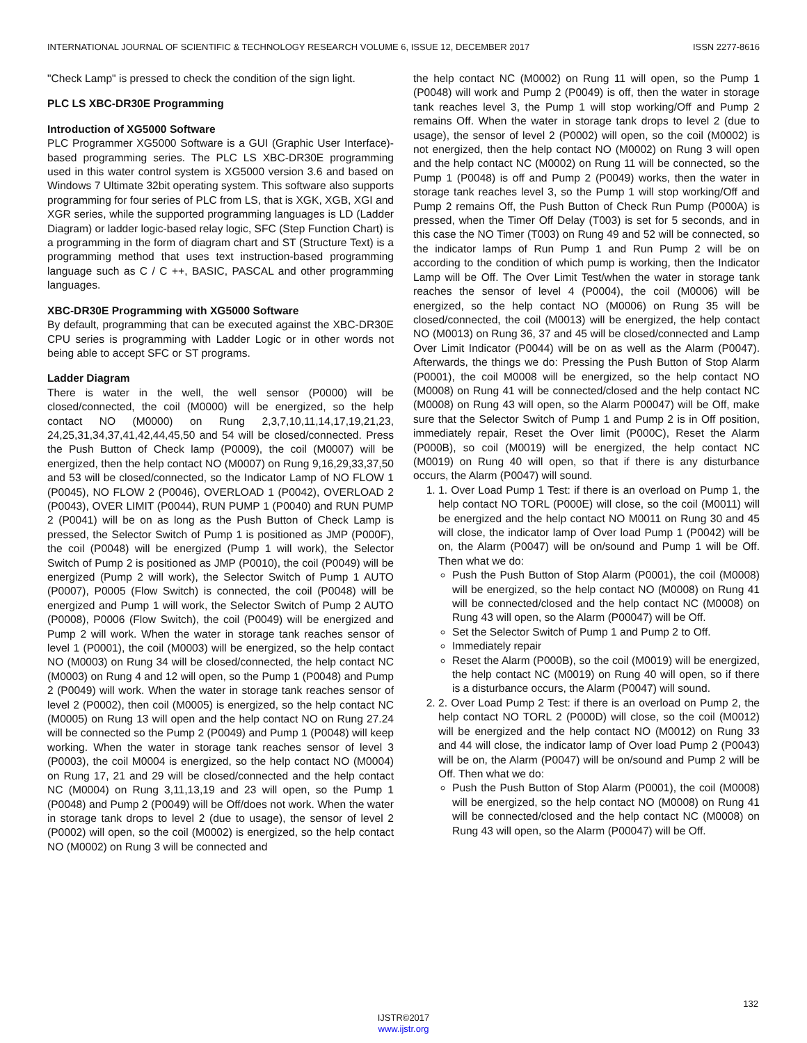INTERNATIONAL JOURNAL OF SCIENTIFIC & TECHNOLOGY RESEARCH VOLUME 6, ISSUE 12, DECEMBER 2017 ISSN 2277-8616
"Check Lamp" is pressed to check the condition of the sign light.
PLC LS XBC-DR30E Programming
Introduction of XG5000 Software
PLC Programmer XG5000 Software is a GUI (Graphic User Interface)-based programming series. The PLC LS XBC-DR30E programming used in this water control system is XG5000 version 3.6 and based on Windows 7 Ultimate 32bit operating system. This software also supports programming for four series of PLC from LS, that is XGK, XGB, XGI and XGR series, while the supported programming languages is LD (Ladder Diagram) or ladder logic-based relay logic, SFC (Step Function Chart) is a programming in the form of diagram chart and ST (Structure Text) is a programming method that uses text instruction-based programming language such as C / C ++, BASIC, PASCAL and other programming languages.
XBC-DR30E Programming with XG5000 Software
By default, programming that can be executed against the XBC-DR30E CPU series is programming with Ladder Logic or in other words not being able to accept SFC or ST programs.
Ladder Diagram
There is water in the well, the well sensor (P0000) will be closed/connected, the coil (M0000) will be energized, so the help contact NO (M0000) on Rung 2,3,7,10,11,14,17,19,21,23, 24,25,31,34,37,41,42,44,45,50 and 54 will be closed/connected. Press the Push Button of Check lamp (P0009), the coil (M0007) will be energized, then the help contact NO (M0007) on Rung 9,16,29,33,37,50 and 53 will be closed/connected, so the Indicator Lamp of NO FLOW 1 (P0045), NO FLOW 2 (P0046), OVERLOAD 1 (P0042), OVERLOAD 2 (P0043), OVER LIMIT (P0044), RUN PUMP 1 (P0040) and RUN PUMP 2 (P0041) will be on as long as the Push Button of Check Lamp is pressed, the Selector Switch of Pump 1 is positioned as JMP (P000F), the coil (P0048) will be energized (Pump 1 will work), the Selector Switch of Pump 2 is positioned as JMP (P0010), the coil (P0049) will be energized (Pump 2 will work), the Selector Switch of Pump 1 AUTO (P0007), P0005 (Flow Switch) is connected, the coil (P0048) will be energized and Pump 1 will work, the Selector Switch of Pump 2 AUTO (P0008), P0006 (Flow Switch), the coil (P0049) will be energized and Pump 2 will work. When the water in storage tank reaches sensor of level 1 (P0001), the coil (M0003) will be energized, so the help contact NO (M0003) on Rung 34 will be closed/connected, the help contact NC (M0003) on Rung 4 and 12 will open, so the Pump 1 (P0048) and Pump 2 (P0049) will work. When the water in storage tank reaches sensor of level 2 (P0002), then coil (M0005) is energized, so the help contact NC (M0005) on Rung 13 will open and the help contact NO on Rung 27.24 will be connected so the Pump 2 (P0049) and Pump 1 (P0048) will keep working. When the water in storage tank reaches sensor of level 3 (P0003), the coil M0004 is energized, so the help contact NO (M0004) on Rung 17, 21 and 29 will be closed/connected and the help contact NC (M0004) on Rung 3,11,13,19 and 23 will open, so the Pump 1 (P0048) and Pump 2 (P0049) will be Off/does not work. When the water in storage tank drops to level 2 (due to usage), the sensor of level 2 (P0002) will open, so the coil (M0002) is energized, so the help contact NO (M0002) on Rung 3 will be connected and
the help contact NC (M0002) on Rung 11 will open, so the Pump 1 (P0048) will work and Pump 2 (P0049) is off, then the water in storage tank reaches level 3, the Pump 1 will stop working/Off and Pump 2 remains Off. When the water in storage tank drops to level 2 (due to usage), the sensor of level 2 (P0002) will open, so the coil (M0002) is not energized, then the help contact NO (M0002) on Rung 3 will open and the help contact NC (M0002) on Rung 11 will be connected, so the Pump 1 (P0048) is off and Pump 2 (P0049) works, then the water in storage tank reaches level 3, so the Pump 1 will stop working/Off and Pump 2 remains Off, the Push Button of Check Run Pump (P000A) is pressed, when the Timer Off Delay (T003) is set for 5 seconds, and in this case the NO Timer (T003) on Rung 49 and 52 will be connected, so the indicator lamps of Run Pump 1 and Run Pump 2 will be on according to the condition of which pump is working, then the Indicator Lamp will be Off. The Over Limit Test/when the water in storage tank reaches the sensor of level 4 (P0004), the coil (M0006) will be energized, so the help contact NO (M0006) on Rung 35 will be closed/connected, the coil (M0013) will be energized, the help contact NO (M0013) on Rung 36, 37 and 45 will be closed/connected and Lamp Over Limit Indicator (P0044) will be on as well as the Alarm (P0047). Afterwards, the things we do: Pressing the Push Button of Stop Alarm (P0001), the coil M0008 will be energized, so the help contact NO (M0008) on Rung 41 will be connected/closed and the help contact NC (M0008) on Rung 43 will open, so the Alarm P00047) will be Off, make sure that the Selector Switch of Pump 1 and Pump 2 is in Off position, immediately repair, Reset the Over limit (P000C), Reset the Alarm (P000B), so coil (M0019) will be energized, the help contact NC (M0019) on Rung 40 will open, so that if there is any disturbance occurs, the Alarm (P0047) will sound.
1. 1. Over Load Pump 1 Test: if there is an overload on Pump 1, the help contact NO TORL (P000E) will close, so the coil (M0011) will be energized and the help contact NO M0011 on Rung 30 and 45 will close, the indicator lamp of Over load Pump 1 (P0042) will be on, the Alarm (P0047) will be on/sound and Pump 1 will be Off. Then what we do:
Push the Push Button of Stop Alarm (P0001), the coil (M0008) will be energized, so the help contact NO (M0008) on Rung 41 will be connected/closed and the help contact NC (M0008) on Rung 43 will open, so the Alarm (P00047) will be Off.
Set the Selector Switch of Pump 1 and Pump 2 to Off.
Immediately repair
Reset the Alarm (P000B), so the coil (M0019) will be energized, the help contact NC (M0019) on Rung 40 will open, so if there is a disturbance occurs, the Alarm (P0047) will sound.
2. 2. Over Load Pump 2 Test: if there is an overload on Pump 2, the help contact NO TORL 2 (P000D) will close, so the coil (M0012) will be energized and the help contact NO (M0012) on Rung 33 and 44 will close, the indicator lamp of Over load Pump 2 (P0043) will be on, the Alarm (P0047) will be on/sound and Pump 2 will be Off. Then what we do:
Push the Push Button of Stop Alarm (P0001), the coil (M0008) will be energized, so the help contact NO (M0008) on Rung 41 will be connected/closed and the help contact NC (M0008) on Rung 43 will open, so the Alarm (P00047) will be Off.
132
IJSTR©2017
www.ijstr.org